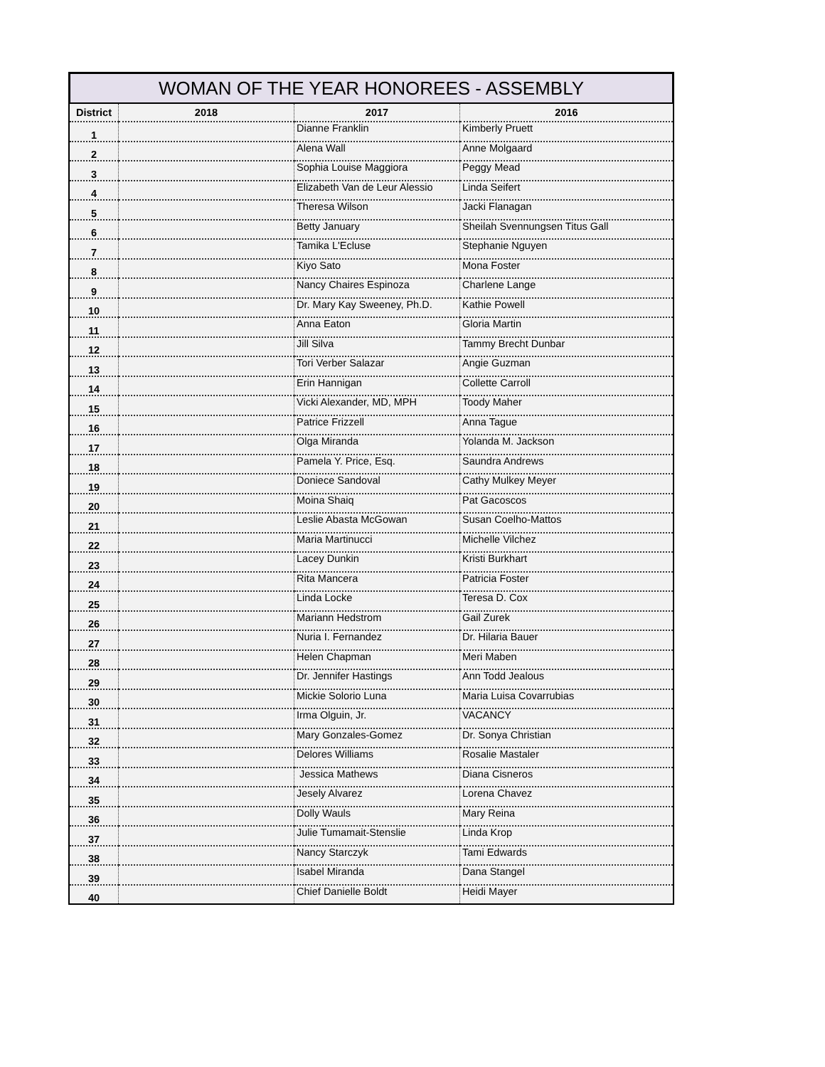WOMAN OF THE YEAR HONOREES - ASSEMBLY
| District | 2018 | 2017 | 2016 |
| --- | --- | --- | --- |
| 1 | | Dianne Franklin | Kimberly Pruett |
| 2 | | Alena Wall | Anne Molgaard |
| 3 | | Sophia Louise Maggiora | Peggy Mead |
| 4 | | Elizabeth Van de Leur Alessio | Linda Seifert |
| 5 | | Theresa Wilson | Jacki Flanagan |
| 6 | | Betty January | Sheilah Svennungsen Titus Gall |
| 7 | | Tamika L'Ecluse | Stephanie Nguyen |
| 8 | | Kiyo Sato | Mona Foster |
| 9 | | Nancy Chaires Espinoza | Charlene Lange |
| 10 | | Dr. Mary Kay Sweeney, Ph.D. | Kathie Powell |
| 11 | | Anna Eaton | Gloria Martin |
| 12 | | Jill Silva | Tammy Brecht Dunbar |
| 13 | | Tori Verber Salazar | Angie Guzman |
| 14 | | Erin Hannigan | Collette Carroll |
| 15 | | Vicki Alexander, MD, MPH | Toody Maher |
| 16 | | Patrice Frizzell | Anna Tague |
| 17 | | Olga Miranda | Yolanda M. Jackson |
| 18 | | Pamela Y. Price, Esq. | Saundra Andrews |
| 19 | | Doniece Sandoval | Cathy Mulkey Meyer |
| 20 | | Moina Shaiq | Pat Gacoscos |
| 21 | | Leslie Abasta McGowan | Susan Coelho-Mattos |
| 22 | | Maria Martinucci | Michelle Vilchez |
| 23 | | Lacey Dunkin | Kristi Burkhart |
| 24 | | Rita Mancera | Patricia Foster |
| 25 | | Linda Locke | Teresa D. Cox |
| 26 | | Mariann Hedstrom | Gail Zurek |
| 27 | | Nuria I. Fernandez | Dr. Hilaria Bauer |
| 28 | | Helen Chapman | Meri Maben |
| 29 | | Dr. Jennifer Hastings | Ann Todd Jealous |
| 30 | | Mickie Solorio Luna | Maria Luisa Covarrubias |
| 31 | | Irma Olguin, Jr. | VACANCY |
| 32 | | Mary Gonzales-Gomez | Dr. Sonya Christian |
| 33 | | Delores Williams | Rosalie Mastaler |
| 34 | | Jessica Mathews | Diana Cisneros |
| 35 | | Jesely Alvarez | Lorena Chavez |
| 36 | | Dolly Wauls | Mary Reina |
| 37 | | Julie Tumamait-Stenslie | Linda Krop |
| 38 | | Nancy Starczyk | Tami Edwards |
| 39 | | Isabel Miranda | Dana Stangel |
| 40 | | Chief Danielle Boldt | Heidi Mayer |